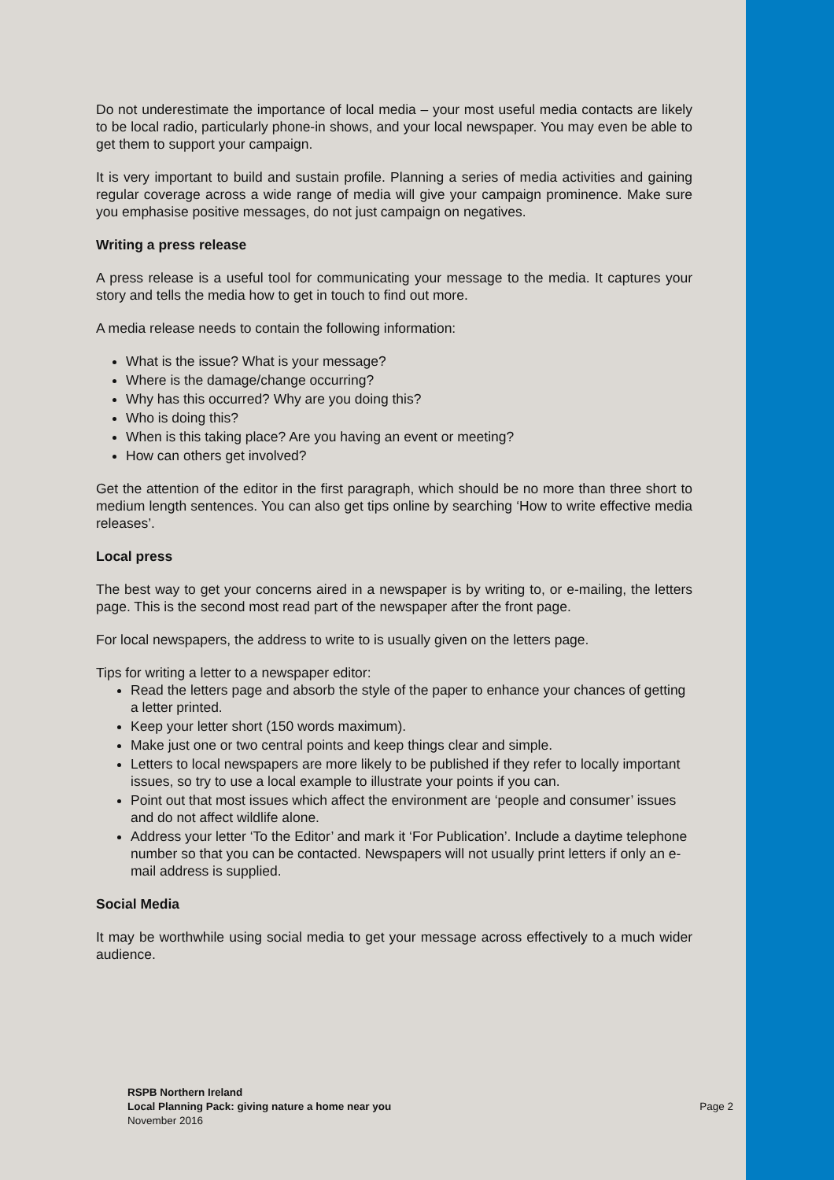Do not underestimate the importance of local media – your most useful media contacts are likely to be local radio, particularly phone-in shows, and your local newspaper. You may even be able to get them to support your campaign.
It is very important to build and sustain profile. Planning a series of media activities and gaining regular coverage across a wide range of media will give your campaign prominence. Make sure you emphasise positive messages, do not just campaign on negatives.
Writing a press release
A press release is a useful tool for communicating your message to the media. It captures your story and tells the media how to get in touch to find out more.
A media release needs to contain the following information:
What is the issue? What is your message?
Where is the damage/change occurring?
Why has this occurred? Why are you doing this?
Who is doing this?
When is this taking place? Are you having an event or meeting?
How can others get involved?
Get the attention of the editor in the first paragraph, which should be no more than three short to medium length sentences. You can also get tips online by searching ‘How to write effective media releases’.
Local press
The best way to get your concerns aired in a newspaper is by writing to, or e-mailing, the letters page. This is the second most read part of the newspaper after the front page.
For local newspapers, the address to write to is usually given on the letters page.
Tips for writing a letter to a newspaper editor:
Read the letters page and absorb the style of the paper to enhance your chances of getting a letter printed.
Keep your letter short (150 words maximum).
Make just one or two central points and keep things clear and simple.
Letters to local newspapers are more likely to be published if they refer to locally important issues, so try to use a local example to illustrate your points if you can.
Point out that most issues which affect the environment are ‘people and consumer’ issues and do not affect wildlife alone.
Address your letter ‘To the Editor’ and mark it ‘For Publication’. Include a daytime telephone number so that you can be contacted. Newspapers will not usually print letters if only an e-mail address is supplied.
Social Media
It may be worthwhile using social media to get your message across effectively to a much wider audience.
RSPB Northern Ireland
Local Planning Pack: giving nature a home near you
November 2016
Page 2